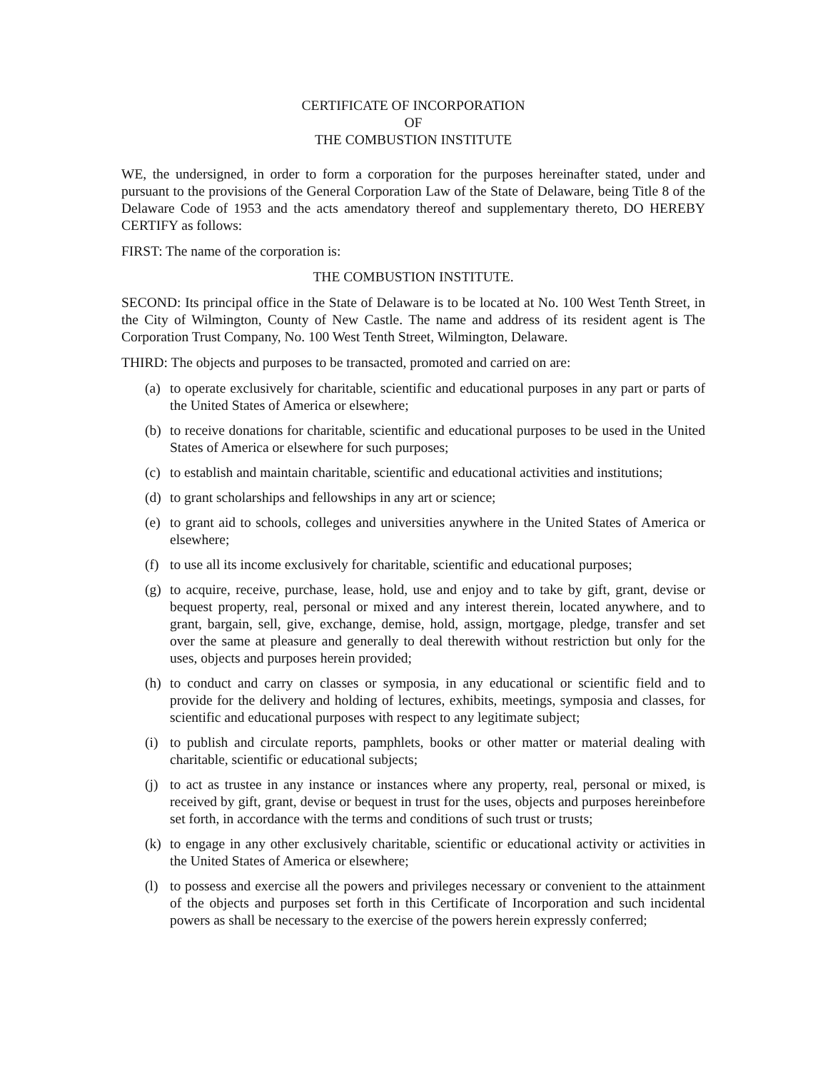CERTIFICATE OF INCORPORATION
OF
THE COMBUSTION INSTITUTE
WE, the undersigned, in order to form a corporation for the purposes hereinafter stated, under and pursuant to the provisions of the General Corporation Law of the State of Delaware, being Title 8 of the Delaware Code of 1953 and the acts amendatory thereof and supplementary thereto, DO HEREBY CERTIFY as follows:
FIRST: The name of the corporation is:
THE COMBUSTION INSTITUTE.
SECOND: Its principal office in the State of Delaware is to be located at No. 100 West Tenth Street, in the City of Wilmington, County of New Castle. The name and address of its resident agent is The Corporation Trust Company, No. 100 West Tenth Street, Wilmington, Delaware.
THIRD: The objects and purposes to be transacted, promoted and carried on are:
(a) to operate exclusively for charitable, scientific and educational purposes in any part or parts of the United States of America or elsewhere;
(b) to receive donations for charitable, scientific and educational purposes to be used in the United States of America or elsewhere for such purposes;
(c) to establish and maintain charitable, scientific and educational activities and institutions;
(d) to grant scholarships and fellowships in any art or science;
(e) to grant aid to schools, colleges and universities anywhere in the United States of America or elsewhere;
(f) to use all its income exclusively for charitable, scientific and educational purposes;
(g) to acquire, receive, purchase, lease, hold, use and enjoy and to take by gift, grant, devise or bequest property, real, personal or mixed and any interest therein, located anywhere, and to grant, bargain, sell, give, exchange, demise, hold, assign, mortgage, pledge, transfer and set over the same at pleasure and generally to deal therewith without restriction but only for the uses, objects and purposes herein provided;
(h) to conduct and carry on classes or symposia, in any educational or scientific field and to provide for the delivery and holding of lectures, exhibits, meetings, symposia and classes, for scientific and educational purposes with respect to any legitimate subject;
(i) to publish and circulate reports, pamphlets, books or other matter or material dealing with charitable, scientific or educational subjects;
(j) to act as trustee in any instance or instances where any property, real, personal or mixed, is received by gift, grant, devise or bequest in trust for the uses, objects and purposes hereinbefore set forth, in accordance with the terms and conditions of such trust or trusts;
(k) to engage in any other exclusively charitable, scientific or educational activity or activities in the United States of America or elsewhere;
(l) to possess and exercise all the powers and privileges necessary or convenient to the attainment of the objects and purposes set forth in this Certificate of Incorporation and such incidental powers as shall be necessary to the exercise of the powers herein expressly conferred;